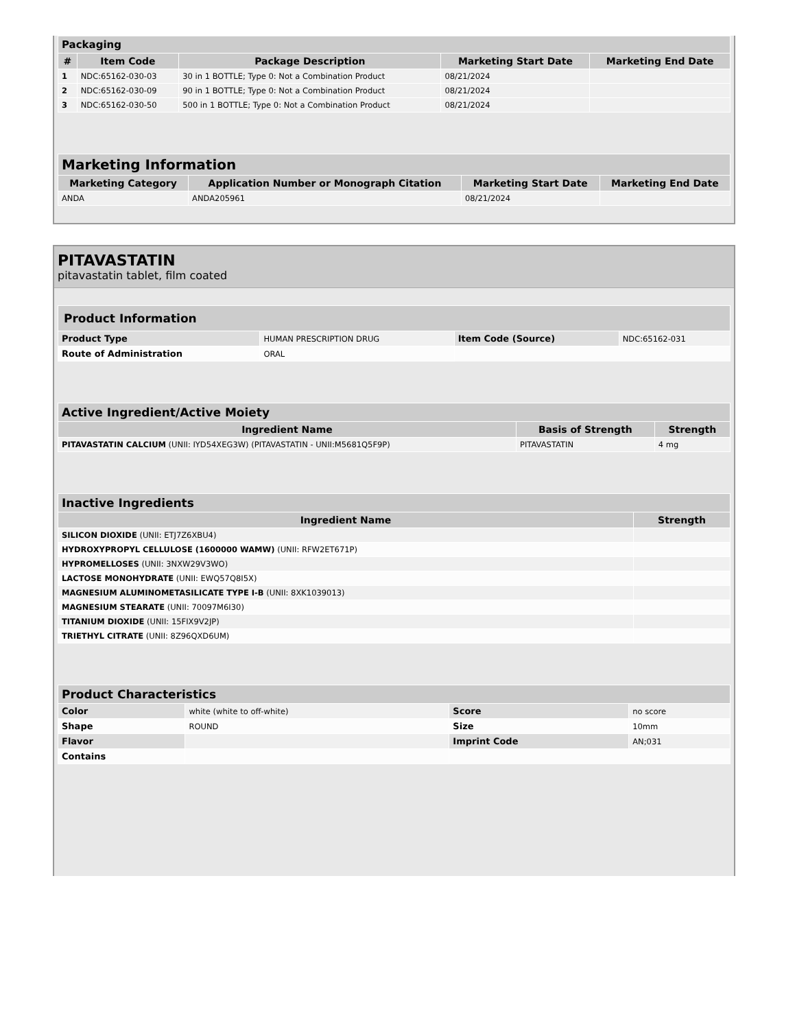| Packaging | | | | |
| --- | --- | --- | --- | --- |
| # | Item Code | Package Description | Marketing Start Date | Marketing End Date |
| 1 | NDC:65162-030-03 | 30 in 1 BOTTLE; Type 0: Not a Combination Product | 08/21/2024 | |
| 2 | NDC:65162-030-09 | 90 in 1 BOTTLE; Type 0: Not a Combination Product | 08/21/2024 | |
| 3 | NDC:65162-030-50 | 500 in 1 BOTTLE; Type 0: Not a Combination Product | 08/21/2024 | |
| Marketing Information | | | |
| --- | --- | --- | --- |
| Marketing Category | Application Number or Monograph Citation | Marketing Start Date | Marketing End Date |
| ANDA | ANDA205961 | 08/21/2024 | |
PITAVASTATIN
pitavastatin tablet, film coated
| Product Information | | | |
| --- | --- | --- | --- |
| Product Type | HUMAN PRESCRIPTION DRUG | Item Code (Source) | NDC:65162-031 |
| Route of Administration | ORAL | | |
| Active Ingredient/Active Moiety | | |
| --- | --- | --- |
| Ingredient Name | Basis of Strength | Strength |
| PITAVASTATIN CALCIUM (UNII: IYD54XEG3W) (PITAVASTATIN - UNII:M5681Q5F9P) | PITAVASTATIN | 4 mg |
| Inactive Ingredients | |
| --- | --- |
| Ingredient Name | Strength |
| SILICON DIOXIDE (UNII: ETJ7Z6XBU4) | |
| HYDROXYPROPYL CELLULOSE (1600000 WAMW) (UNII: RFW2ET671P) | |
| HYPROMELLOSES (UNII: 3NXW29V3WO) | |
| LACTOSE MONOHYDRATE (UNII: EWQ57Q8I5X) | |
| MAGNESIUM ALUMINOMETASILICATE TYPE I-B (UNII: 8XK1039013) | |
| MAGNESIUM STEARATE (UNII: 70097M6I30) | |
| TITANIUM DIOXIDE (UNII: 15FIX9V2JP) | |
| TRIETHYL CITRATE (UNII: 8Z96QXD6UM) | |
| Product Characteristics | | | |
| --- | --- | --- | --- |
| Color | white (white to off-white) | Score | no score |
| Shape | ROUND | Size | 10mm |
| Flavor | | Imprint Code | AN;031 |
| Contains | | | |